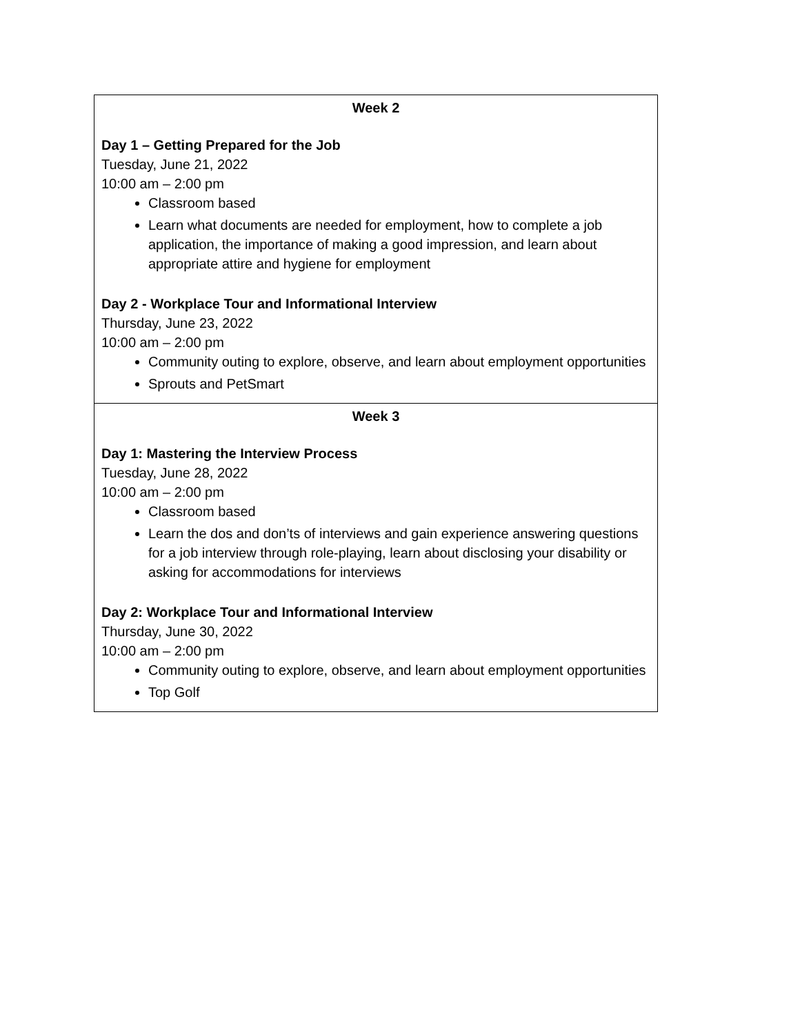| Week 2 Day 1 – Getting Prepared for the Job Tuesday, June 21, 2022 10:00 am – 2:00 pm Classroom based Learn what documents are needed for employment, how to complete a job application, the importance of making a good impression, and learn about appropriate attire and hygiene for employment Day 2 - Workplace Tour and Informational Interview Thursday, June 23, 2022 10:00 am – 2:00 pm Community outing to explore, observe, and learn about employment opportunities Sprouts and PetSmart |
| Week 3 Day 1: Mastering the Interview Process Tuesday, June 28, 2022 10:00 am – 2:00 pm Classroom based Learn the dos and don’ts of interviews and gain experience answering questions for a job interview through role-playing, learn about disclosing your disability or asking for accommodations for interviews Day 2: Workplace Tour and Informational Interview Thursday, June 30, 2022 10:00 am – 2:00 pm Community outing to explore, observe, and learn about employment opportunities Top Golf |